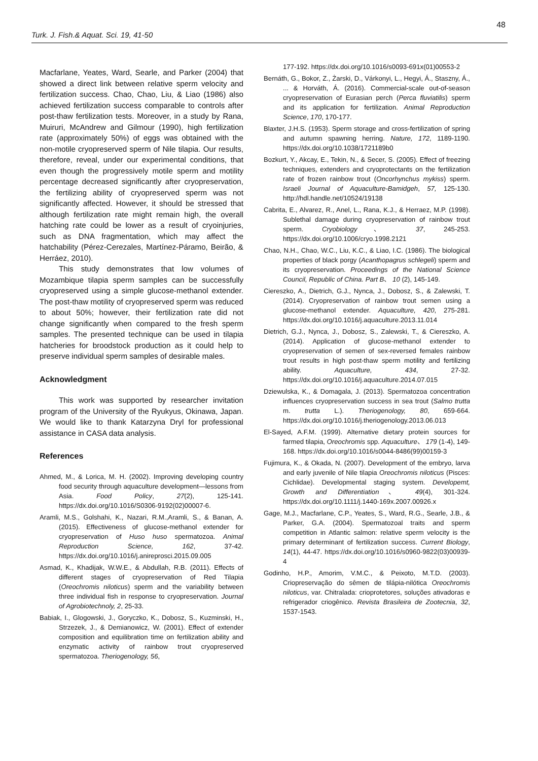48
Turk. J. Fish.& Aquat. Sci. 19, 41-50
Macfarlane, Yeates, Ward, Searle, and Parker (2004) that showed a direct link between relative sperm velocity and fertilization success. Chao, Chao, Liu, & Liao (1986) also achieved fertilization success comparable to controls after post-thaw fertilization tests. Moreover, in a study by Rana, Muiruri, McAndrew and Gilmour (1990), high fertilization rate (approximately 50%) of eggs was obtained with the non-motile cryopreserved sperm of Nile tilapia. Our results, therefore, reveal, under our experimental conditions, that even though the progressively motile sperm and motility percentage decreased significantly after cryopreservation, the fertilizing ability of cryopreserved sperm was not significantly affected. However, it should be stressed that although fertilization rate might remain high, the overall hatching rate could be lower as a result of cryoinjuries, such as DNA fragmentation, which may affect the hatchability (Pérez-Cerezales, Martínez-Páramo, Beirão, & Herráez, 2010).
This study demonstrates that low volumes of Mozambique tilapia sperm samples can be successfully cryopreserved using a simple glucose-methanol extender. The post-thaw motility of cryopreserved sperm was reduced to about 50%; however, their fertilization rate did not change significantly when compared to the fresh sperm samples. The presented technique can be used in tilapia hatcheries for broodstock production as it could help to preserve individual sperm samples of desirable males.
Acknowledgment
This work was supported by researcher invitation program of the University of the Ryukyus, Okinawa, Japan. We would like to thank Katarzyna Dryl for professional assistance in CASA data analysis.
References
Ahmed, M., & Lorica, M. H. (2002). Improving developing country food security through aquaculture development—lessons from Asia. Food Policy, 27(2), 125-141. https://dx.doi.org/10.1016/S0306-9192(02)00007-6.
Aramli, M.S., Golshahi, K., Nazari, R.M.,Aramli, S., & Banan, A. (2015). Effectiveness of glucose-methanol extender for cryopreservation of Huso huso spermatozoa. Animal Reproduction Science, 162, 37-42. https://dx.doi.org/10.1016/j.anireprosci.2015.09.005
Asmad, K., Khadijak, W.W.E., & Abdullah, R.B. (2011). Effects of different stages of cryopreservation of Red Tilapia (Oreochromis niloticus) sperm and the variability between three individual fish in response to cryopreservation. Journal of Agrobiotechnoly, 2, 25-33.
Babiak, I., Glogowski, J., Goryczko, K., Dobosz, S., Kuzminski, H., Strzezek, J., & Demianowicz, W. (2001). Effect of extender composition and equilibration time on fertilization ability and enzymatic activity of rainbow trout cryopreserved spermatozoa. Theriogenology, 56,
177-192. https://dx.doi.org/10.1016/s0093-691x(01)00553-2
Bernáth, G., Bokor, Z., Żarski, D., Várkonyi, L., Hegyi, Á., Staszny, Á., ... & Horváth, Á. (2016). Commercial-scale out-of-season cryopreservation of Eurasian perch (Perca fluviatilis) sperm and its application for fertilization. Animal Reproduction Science, 170, 170-177.
Blaxter, J.H.S. (1953). Sperm storage and cross-fertilization of spring and autumn spawning herring. Nature, 172, 1189-1190. https://dx.doi.org/10.1038/1721189b0
Bozkurt, Y., Akcay, E., Tekin, N., & Secer, S. (2005). Effect of freezing techniques, extenders and cryoprotectants on the fertilization rate of frozen rainbow trout (Oncorhynchus mykiss) sperm. Israeli Journal of Aquaculture-Bamidgeh, 57, 125-130. http://hdl.handle.net/10524/19138
Cabrita, E., Alvarez, R., Anel, L., Rana, K.J., & Herraez, M.P. (1998). Sublethal damage during cryopreservation of rainbow trout sperm. Cryobiology、 37, 245-253. https://dx.doi.org/10.1006/cryo.1998.2121
Chao, N.H., Chao, W.C., Liu, K.C., & Liao, I.C. (1986). The biological properties of black porgy (Acanthopagrus schlegeli) sperm and its cryopreservation. Proceedings of the National Science Council, Republic of China. Part B、 10 (2), 145-149.
Ciereszko, A., Dietrich, G.J., Nynca, J., Dobosz, S., & Zalewski, T. (2014). Cryopreservation of rainbow trout semen using a glucose-methanol extender. Aquaculture, 420, 275-281. https://dx.doi.org/10.1016/j.aquaculture.2013.11.014
Dietrich, G.J., Nynca, J., Dobosz, S., Zalewski, T., & Ciereszko, A. (2014). Application of glucose-methanol extender to cryopreservation of semen of sex-reversed females rainbow trout results in high post-thaw sperm motility and fertilizing ability. Aquaculture, 434, 27-32. https://dx.doi.org/10.1016/j.aquaculture.2014.07.015
Dziewulska, K., & Domagala, J. (2013). Spermatozoa concentration influences cryopreservation success in sea trout (Salmo trutta m. trutta L.). Theriogenology, 80, 659-664. https://dx.doi.org/10.1016/j.theriogenology.2013.06.013
El-Sayed, A.F.M. (1999). Alternative dietary protein sources for farmed tilapia, Oreochromis spp. Aquaculture、 179 (1-4), 149-168. https://dx.doi.org/10.1016/s0044-8486(99)00159-3
Fujimura, K., & Okada, N. (2007). Development of the embryo, larva and early juvenile of Nile tilapia Oreochromis niloticus (Pisces: Cichlidae). Developmental staging system. Developemt, Growth and Differentiation、 49(4), 301-324. https://dx.doi.org/10.1111/j.1440-169x.2007.00926.x
Gage, M.J., Macfarlane, C.P., Yeates, S., Ward, R.G., Searle, J.B., & Parker, G.A. (2004). Spermatozoal traits and sperm competition in Atlantic salmon: relative sperm velocity is the primary determinant of fertilization success. Current Biology, 14(1), 44-47. https://dx.doi.org/10.1016/s0960-9822(03)00939-4
Godinho, H.P., Amorim, V.M.C., & Peixoto, M.T.D. (2003). Criopreservação do sêmen de tilápia-nilótica Oreochromis niloticus, var. Chitralada: crioprotetores, soluções ativadoras e refrigerador criogênico. Revista Brasileira de Zootecnia, 32, 1537-1543.